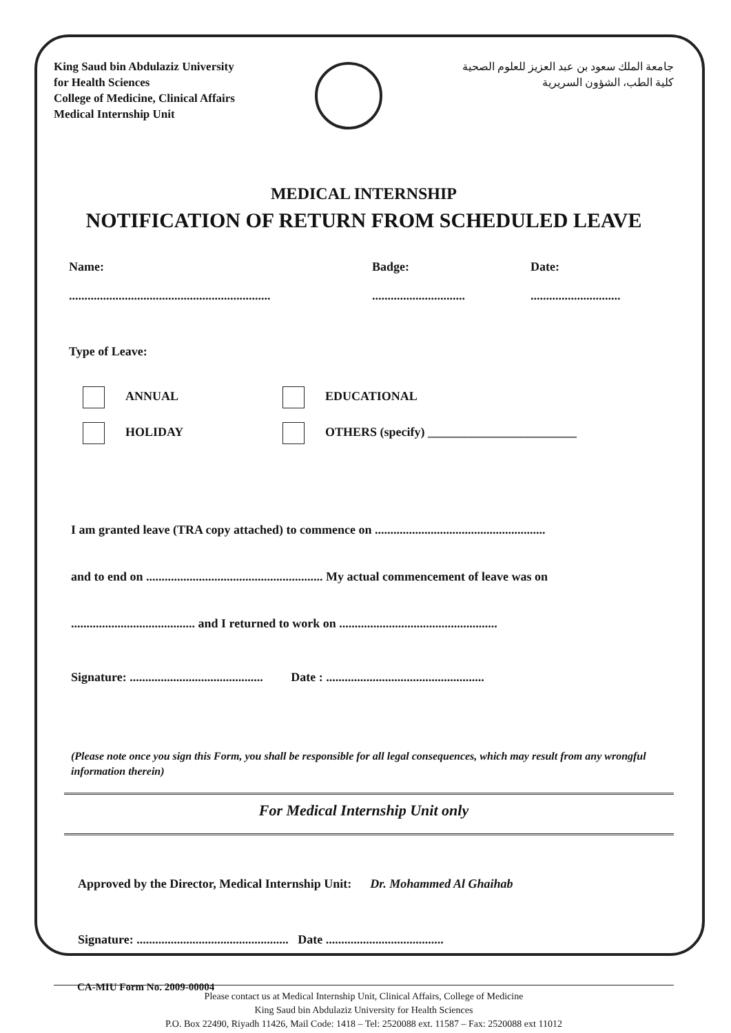King Saud bin Abdulaziz University
for Health Sciences
College of Medicine, Clinical Affairs
Medical Internship Unit
جامعة الملك سعود بن عبد العزيز للعلوم الصحية
كلية الطب، الشؤون السريرية
MEDICAL INTERNSHIP
NOTIFICATION OF RETURN FROM SCHEDULED LEAVE
Name:
.................................................................
Badge:
..............................
Date:
.............................
Type of Leave:
ANNUAL EDUCATIONAL
HOLIDAY OTHERS (specify) ________________________
I am granted leave (TRA copy attached) to commence on .......................................................
and to end on ......................................................... My actual commencement of leave was on
........................................ and I returned to work on ...................................................
Signature: ........................................... Date : ...................................................
(Please note once you sign this Form, you shall be responsible for all legal consequences, which may result from any wrongful information therein)
For Medical Internship Unit only
Approved by the Director, Medical Internship Unit: Dr. Mohammed Al Ghaihab
Signature: ................................................. Date ......................................
Please contact us at Medical Internship Unit, Clinical Affairs, College of Medicine
King Saud bin Abdulaziz University for Health Sciences
P.O. Box 22490, Riyadh 11426, Mail Code: 1418 – Tel: 2520088 ext. 11587 – Fax: 2520088 ext 11012
CA-MIU Form No. 2009-00004